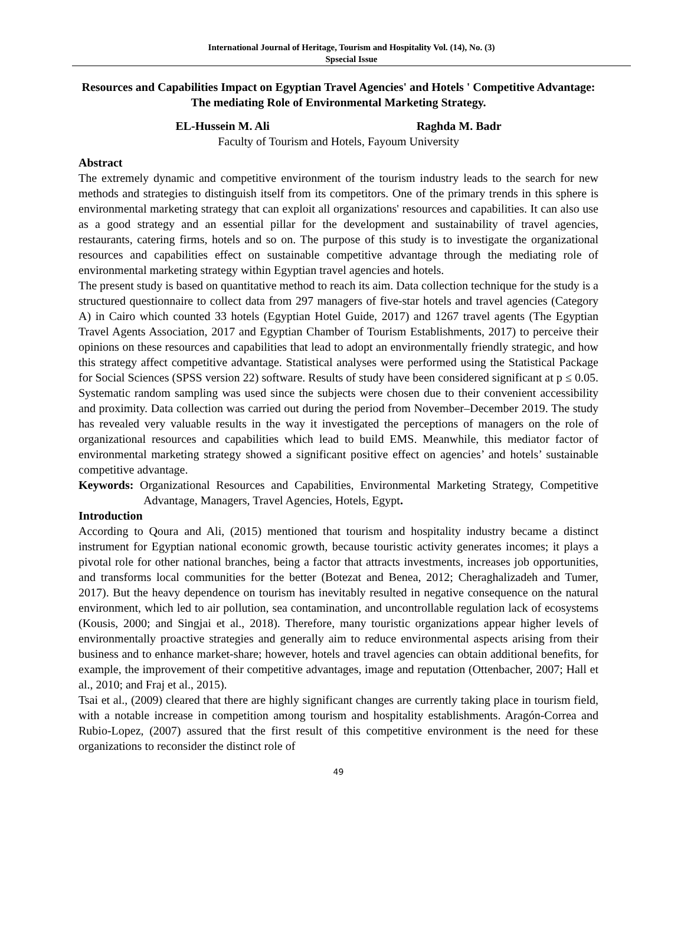International Journal of Heritage, Tourism and Hospitality Vol. (14), No. (3)
Spsecial Issue
Resources and Capabilities Impact on Egyptian Travel Agencies' and Hotels ' Competitive Advantage: The mediating Role of Environmental Marketing Strategy.
EL-Hussein M. Ali Raghda M. Badr
Faculty of Tourism and Hotels, Fayoum University
Abstract
The extremely dynamic and competitive environment of the tourism industry leads to the search for new methods and strategies to distinguish itself from its competitors. One of the primary trends in this sphere is environmental marketing strategy that can exploit all organizations' resources and capabilities. It can also use as a good strategy and an essential pillar for the development and sustainability of travel agencies, restaurants, catering firms, hotels and so on. The purpose of this study is to investigate the organizational resources and capabilities effect on sustainable competitive advantage through the mediating role of environmental marketing strategy within Egyptian travel agencies and hotels.
The present study is based on quantitative method to reach its aim. Data collection technique for the study is a structured questionnaire to collect data from 297 managers of five-star hotels and travel agencies (Category A) in Cairo which counted 33 hotels (Egyptian Hotel Guide, 2017) and 1267 travel agents (The Egyptian Travel Agents Association, 2017 and Egyptian Chamber of Tourism Establishments, 2017) to perceive their opinions on these resources and capabilities that lead to adopt an environmentally friendly strategic, and how this strategy affect competitive advantage. Statistical analyses were performed using the Statistical Package for Social Sciences (SPSS version 22) software. Results of study have been considered significant at p ≤ 0.05. Systematic random sampling was used since the subjects were chosen due to their convenient accessibility and proximity. Data collection was carried out during the period from November–December 2019. The study has revealed very valuable results in the way it investigated the perceptions of managers on the role of organizational resources and capabilities which lead to build EMS. Meanwhile, this mediator factor of environmental marketing strategy showed a significant positive effect on agencies’ and hotels’ sustainable competitive advantage.
Keywords: Organizational Resources and Capabilities, Environmental Marketing Strategy, Competitive Advantage, Managers, Travel Agencies, Hotels, Egypt.
Introduction
According to Qoura and Ali, (2015) mentioned that tourism and hospitality industry became a distinct instrument for Egyptian national economic growth, because touristic activity generates incomes; it plays a pivotal role for other national branches, being a factor that attracts investments, increases job opportunities, and transforms local communities for the better (Botezat and Benea, 2012; Cheraghalizadeh and Tumer, 2017). But the heavy dependence on tourism has inevitably resulted in negative consequence on the natural environment, which led to air pollution, sea contamination, and uncontrollable regulation lack of ecosystems (Kousis, 2000; and Singjai et al., 2018). Therefore, many touristic organizations appear higher levels of environmentally proactive strategies and generally aim to reduce environmental aspects arising from their business and to enhance market-share; however, hotels and travel agencies can obtain additional benefits, for example, the improvement of their competitive advantages, image and reputation (Ottenbacher, 2007; Hall et al., 2010; and Fraj et al., 2015).
Tsai et al., (2009) cleared that there are highly significant changes are currently taking place in tourism field, with a notable increase in competition among tourism and hospitality establishments. Aragón-Correa and Rubio-Lopez, (2007) assured that the first result of this competitive environment is the need for these organizations to reconsider the distinct role of
49